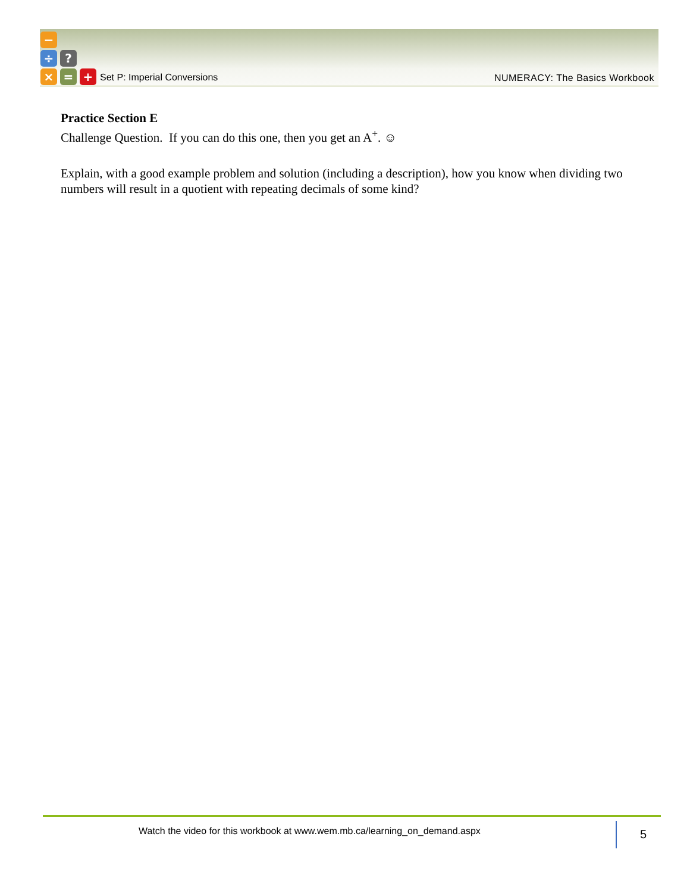−
÷ ?
× = +
Set P: Imperial Conversions NUMERACY: The Basics Workbook
Practice Section E
Challenge Question. If you can do this one, then you get an A<sup>+</sup>. ☺
Explain, with a good example problem and solution (including a description), how you know when dividing two numbers will result in a quotient with repeating decimals of some kind?
Watch the video for this workbook at www.wem.mb.ca/learning_on_demand.aspx
5